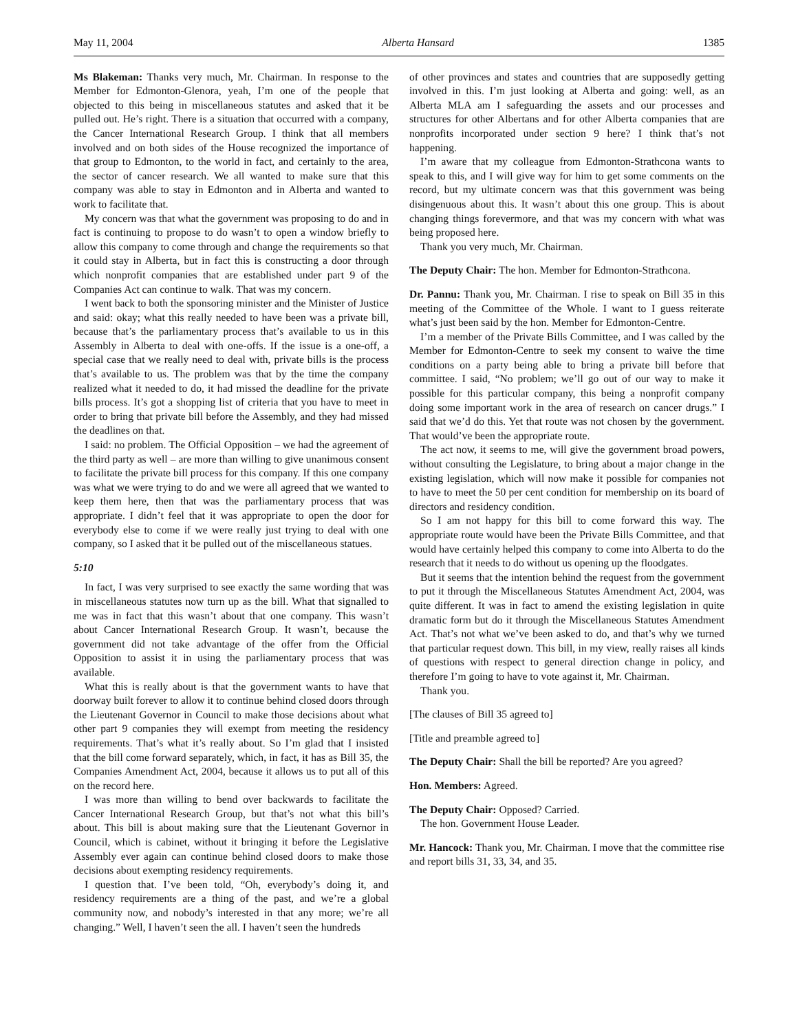May 11, 2004 Alberta Hansard 1385
Ms Blakeman: Thanks very much, Mr. Chairman. In response to the Member for Edmonton-Glenora, yeah, I’m one of the people that objected to this being in miscellaneous statutes and asked that it be pulled out. He’s right. There is a situation that occurred with a company, the Cancer International Research Group. I think that all members involved and on both sides of the House recognized the importance of that group to Edmonton, to the world in fact, and certainly to the area, the sector of cancer research. We all wanted to make sure that this company was able to stay in Edmonton and in Alberta and wanted to work to facilitate that.
My concern was that what the government was proposing to do and in fact is continuing to propose to do wasn’t to open a window briefly to allow this company to come through and change the requirements so that it could stay in Alberta, but in fact this is constructing a door through which nonprofit companies that are established under part 9 of the Companies Act can continue to walk. That was my concern.
I went back to both the sponsoring minister and the Minister of Justice and said: okay; what this really needed to have been was a private bill, because that’s the parliamentary process that’s available to us in this Assembly in Alberta to deal with one-offs. If the issue is a one-off, a special case that we really need to deal with, private bills is the process that’s available to us. The problem was that by the time the company realized what it needed to do, it had missed the deadline for the private bills process. It’s got a shopping list of criteria that you have to meet in order to bring that private bill before the Assembly, and they had missed the deadlines on that.
I said: no problem. The Official Opposition – we had the agreement of the third party as well – are more than willing to give unanimous consent to facilitate the private bill process for this company. If this one company was what we were trying to do and we were all agreed that we wanted to keep them here, then that was the parliamentary process that was appropriate. I didn’t feel that it was appropriate to open the door for everybody else to come if we were really just trying to deal with one company, so I asked that it be pulled out of the miscellaneous statues.
5:10
In fact, I was very surprised to see exactly the same wording that was in miscellaneous statutes now turn up as the bill. What that signalled to me was in fact that this wasn’t about that one company. This wasn’t about Cancer International Research Group. It wasn’t, because the government did not take advantage of the offer from the Official Opposition to assist it in using the parliamentary process that was available.
What this is really about is that the government wants to have that doorway built forever to allow it to continue behind closed doors through the Lieutenant Governor in Council to make those decisions about what other part 9 companies they will exempt from meeting the residency requirements. That’s what it’s really about. So I’m glad that I insisted that the bill come forward separately, which, in fact, it has as Bill 35, the Companies Amendment Act, 2004, because it allows us to put all of this on the record here.
I was more than willing to bend over backwards to facilitate the Cancer International Research Group, but that’s not what this bill’s about. This bill is about making sure that the Lieutenant Governor in Council, which is cabinet, without it bringing it before the Legislative Assembly ever again can continue behind closed doors to make those decisions about exempting residency requirements.
I question that. I’ve been told, “Oh, everybody’s doing it, and residency requirements are a thing of the past, and we’re a global community now, and nobody’s interested in that any more; we’re all changing.” Well, I haven’t seen the all. I haven’t seen the hundreds
of other provinces and states and countries that are supposedly getting involved in this. I’m just looking at Alberta and going: well, as an Alberta MLA am I safeguarding the assets and our processes and structures for other Albertans and for other Alberta companies that are nonprofits incorporated under section 9 here? I think that’s not happening.
I’m aware that my colleague from Edmonton-Strathcona wants to speak to this, and I will give way for him to get some comments on the record, but my ultimate concern was that this government was being disingenuous about this. It wasn’t about this one group. This is about changing things forevermore, and that was my concern with what was being proposed here.
Thank you very much, Mr. Chairman.
The Deputy Chair: The hon. Member for Edmonton-Strathcona.
Dr. Pannu: Thank you, Mr. Chairman. I rise to speak on Bill 35 in this meeting of the Committee of the Whole. I want to I guess reiterate what’s just been said by the hon. Member for Edmonton-Centre.
I’m a member of the Private Bills Committee, and I was called by the Member for Edmonton-Centre to seek my consent to waive the time conditions on a party being able to bring a private bill before that committee. I said, “No problem; we’ll go out of our way to make it possible for this particular company, this being a nonprofit company doing some important work in the area of research on cancer drugs.” I said that we’d do this. Yet that route was not chosen by the government. That would’ve been the appropriate route.
The act now, it seems to me, will give the government broad powers, without consulting the Legislature, to bring about a major change in the existing legislation, which will now make it possible for companies not to have to meet the 50 per cent condition for membership on its board of directors and residency condition.
So I am not happy for this bill to come forward this way. The appropriate route would have been the Private Bills Committee, and that would have certainly helped this company to come into Alberta to do the research that it needs to do without us opening up the floodgates.
But it seems that the intention behind the request from the government to put it through the Miscellaneous Statutes Amendment Act, 2004, was quite different. It was in fact to amend the existing legislation in quite dramatic form but do it through the Miscellaneous Statutes Amendment Act. That’s not what we’ve been asked to do, and that’s why we turned that particular request down. This bill, in my view, really raises all kinds of questions with respect to general direction change in policy, and therefore I’m going to have to vote against it, Mr. Chairman.
Thank you.
[The clauses of Bill 35 agreed to]
[Title and preamble agreed to]
The Deputy Chair: Shall the bill be reported? Are you agreed?
Hon. Members: Agreed.
The Deputy Chair: Opposed? Carried.
The hon. Government House Leader.
Mr. Hancock: Thank you, Mr. Chairman. I move that the committee rise and report bills 31, 33, 34, and 35.